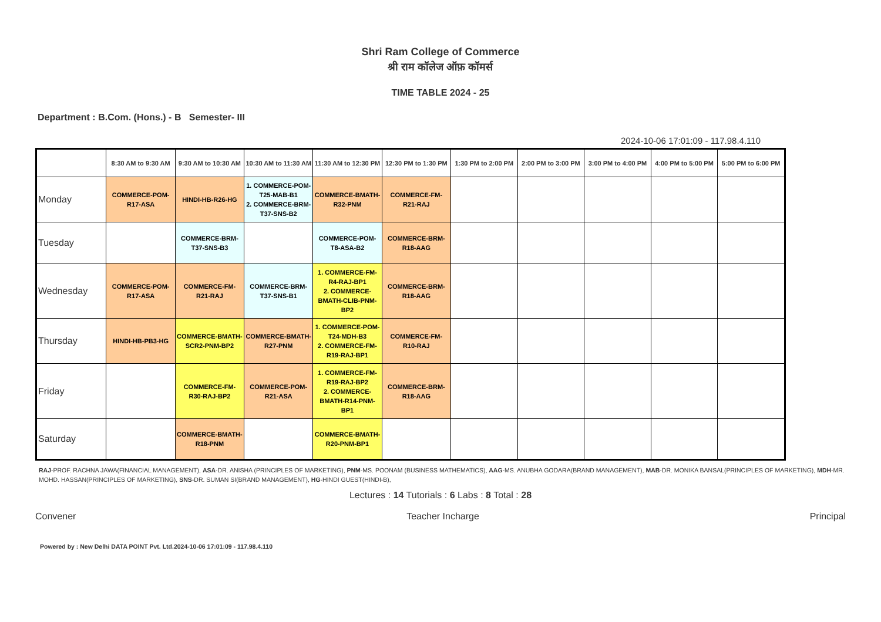Shri Ram College of Commerce
श्री राम कॉलेज ऑफ़ कॉमर्स
TIME TABLE 2024 - 25
Department : B.Com. (Hons.) - B Semester- III
2024-10-06 17:01:09 - 117.98.4.110
| | 8:30 AM to 9:30 AM | 9:30 AM to 10:30 AM | 10:30 AM to 11:30 AM | 11:30 AM to 12:30 PM | 12:30 PM to 1:30 PM | 1:30 PM to 2:00 PM | 2:00 PM to 3:00 PM | 3:00 PM to 4:00 PM | 4:00 PM to 5:00 PM | 5:00 PM to 6:00 PM |
| --- | --- | --- | --- | --- | --- | --- | --- | --- | --- | --- |
| Monday | COMMERCE-POM-R17-ASA | HINDI-HB-R26-HG | 1. COMMERCE-POM-T25-MAB-B1 2. COMMERCE-BRM-T37-SNS-B2 | COMMERCE-BMATH-R32-PNM | COMMERCE-FM-R21-RAJ | | | | | |
| Tuesday | | COMMERCE-BRM-T37-SNS-B3 | | COMMERCE-POM-T8-ASA-B2 | COMMERCE-BRM-R18-AAG | | | | | |
| Wednesday | COMMERCE-POM-R17-ASA | COMMERCE-FM-R21-RAJ | COMMERCE-BRM-T37-SNS-B1 | 1. COMMERCE-FM-R4-RAJ-BP1 2. COMMERCE-BMATH-CLIB-PNM-BP2 | COMMERCE-BRM-R18-AAG | | | | | |
| Thursday | HINDI-HB-PB3-HG | COMMERCE-BMATH-SCR2-PNM-BP2 | COMMERCE-BMATH-R27-PNM | 1. COMMERCE-POM-T24-MDH-B3 2. COMMERCE-FM-R19-RAJ-BP1 | COMMERCE-FM-R10-RAJ | | | | | |
| Friday | | COMMERCE-FM-R30-RAJ-BP2 | COMMERCE-POM-R21-ASA | 1. COMMERCE-FM-R19-RAJ-BP2 2. COMMERCE-BMATH-R14-PNM-BP1 | COMMERCE-BRM-R18-AAG | | | | | |
| Saturday | | COMMERCE-BMATH-R18-PNM | | COMMERCE-BMATH-R20-PNM-BP1 | | | | | | |
RAJ-PROF. RACHNA JAWA(FINANCIAL MANAGEMENT), ASA-DR. ANISHA (PRINCIPLES OF MARKETING), PNM-MS. POONAM (BUSINESS MATHEMATICS), AAG-MS. ANUBHA GODARA(BRAND MANAGEMENT), MAB-DR. MONIKA BANSAL(PRINCIPLES OF MARKETING), MDH-MR. MOHD. HASSAN(PRINCIPLES OF MARKETING), SNS-DR. SUMAN SI(BRAND MANAGEMENT), HG-HINDI GUEST(HINDI-B),
Lectures : 14 Tutorials : 6 Labs : 8 Total : 28
Convener Teacher Incharge Principal
Powered by : New Delhi DATA POINT Pvt. Ltd.2024-10-06 17:01:09 - 117.98.4.110